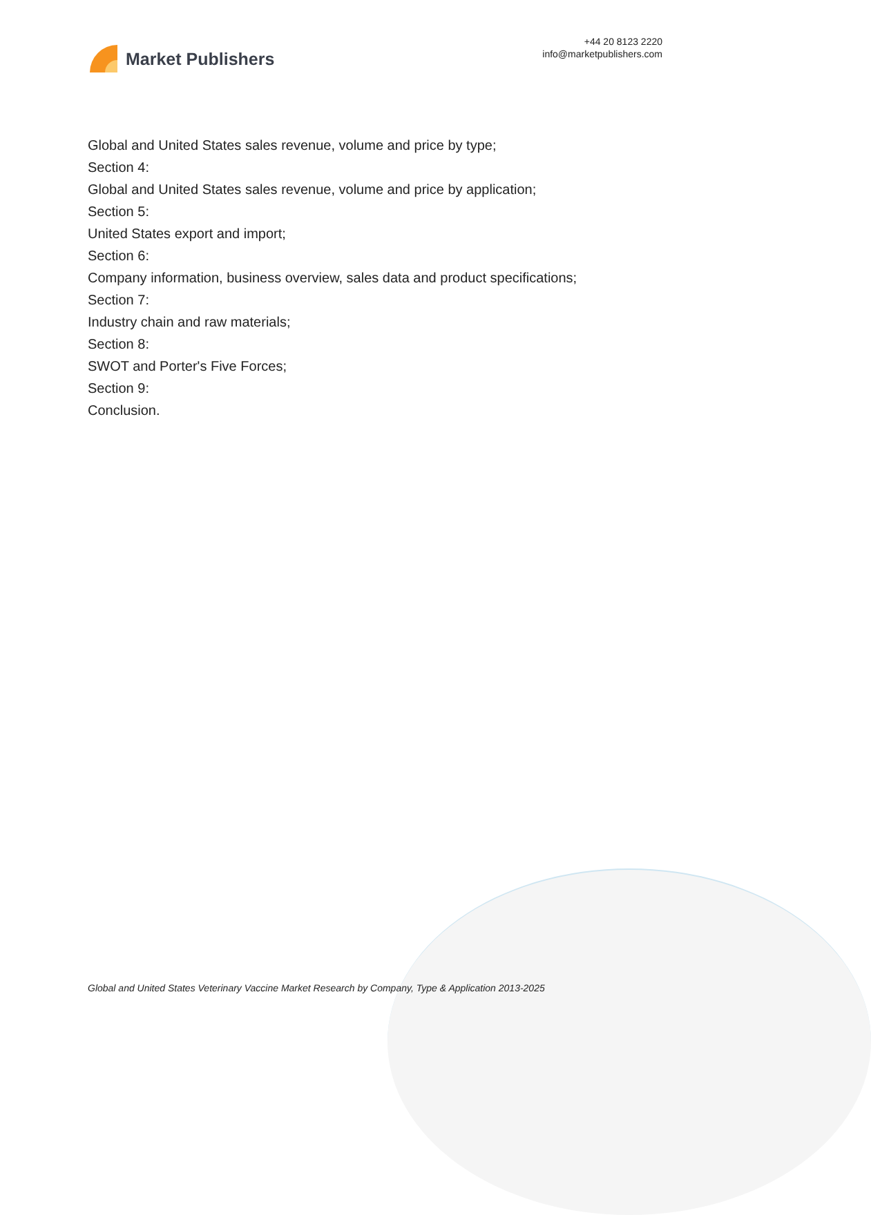Market Publishers
+44 20 8123 2220
info@marketpublishers.com
Global and United States sales revenue, volume and price by type;
Section 4:
Global and United States sales revenue, volume and price by application;
Section 5:
United States export and import;
Section 6:
Company information, business overview, sales data and product specifications;
Section 7:
Industry chain and raw materials;
Section 8:
SWOT and Porter's Five Forces;
Section 9:
Conclusion.
Global and United States Veterinary Vaccine Market Research by Company, Type & Application 2013-2025